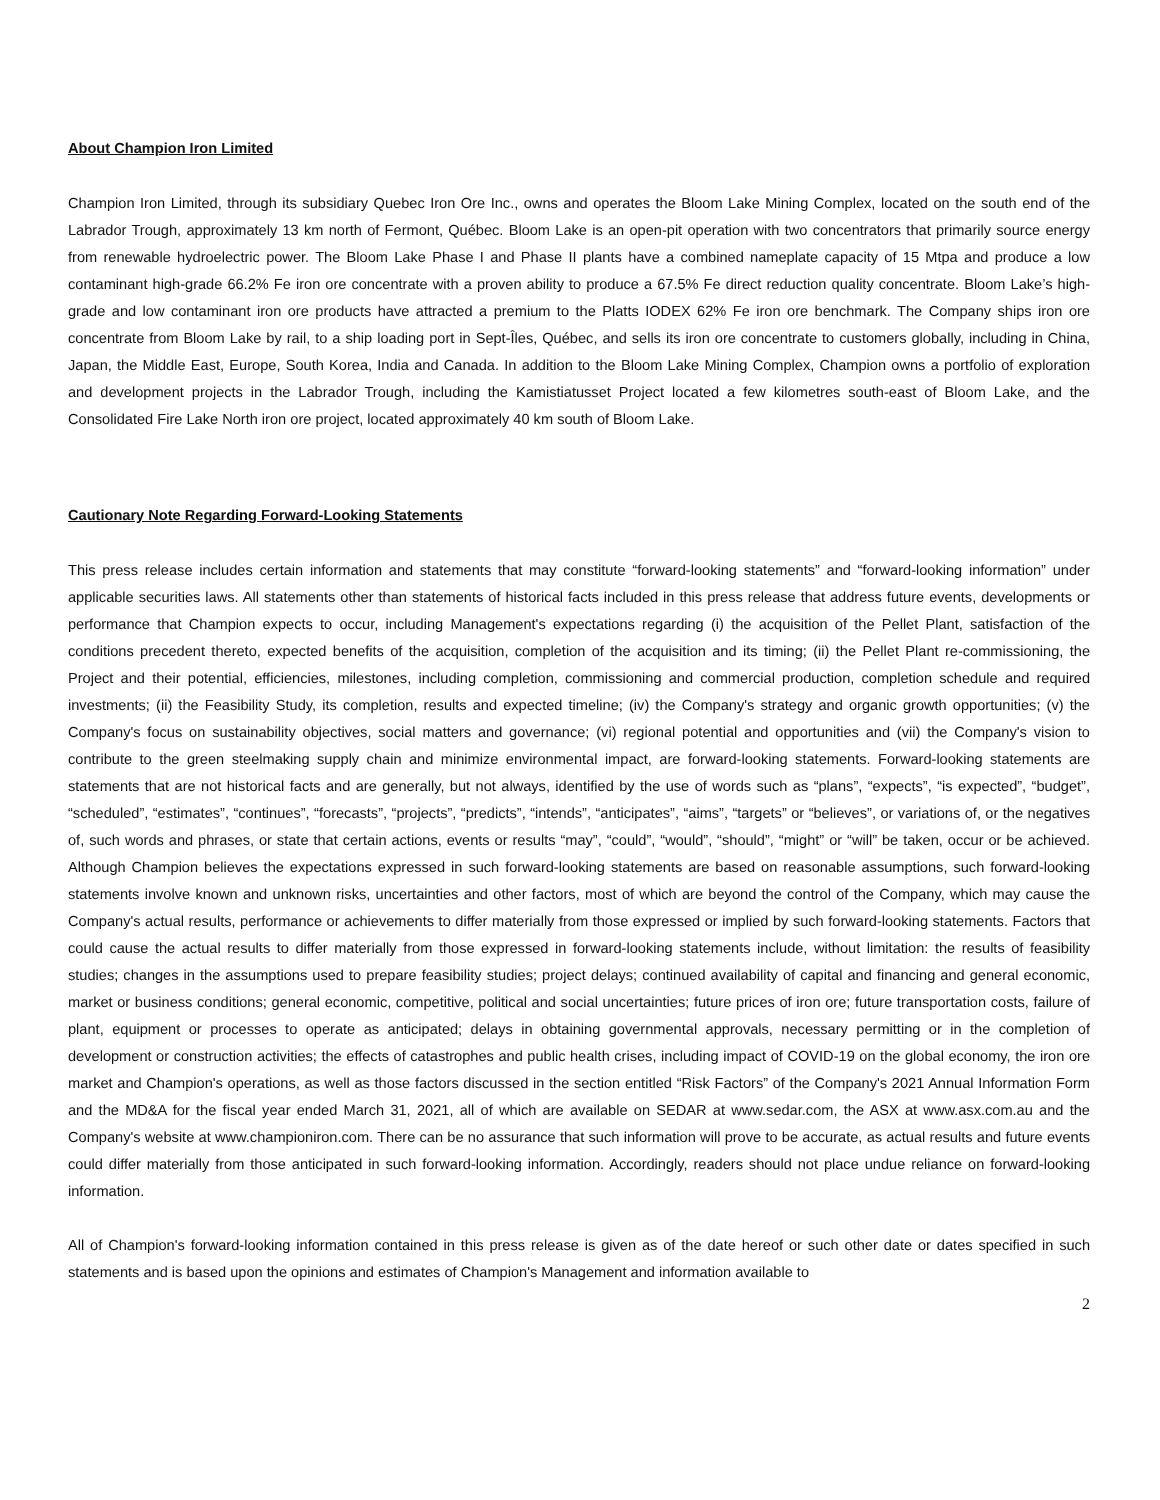About Champion Iron Limited
Champion Iron Limited, through its subsidiary Quebec Iron Ore Inc., owns and operates the Bloom Lake Mining Complex, located on the south end of the Labrador Trough, approximately 13 km north of Fermont, Québec. Bloom Lake is an open-pit operation with two concentrators that primarily source energy from renewable hydroelectric power. The Bloom Lake Phase I and Phase II plants have a combined nameplate capacity of 15 Mtpa and produce a low contaminant high-grade 66.2% Fe iron ore concentrate with a proven ability to produce a 67.5% Fe direct reduction quality concentrate. Bloom Lake’s high-grade and low contaminant iron ore products have attracted a premium to the Platts IODEX 62% Fe iron ore benchmark. The Company ships iron ore concentrate from Bloom Lake by rail, to a ship loading port in Sept-Îles, Québec, and sells its iron ore concentrate to customers globally, including in China, Japan, the Middle East, Europe, South Korea, India and Canada. In addition to the Bloom Lake Mining Complex, Champion owns a portfolio of exploration and development projects in the Labrador Trough, including the Kamistiatusset Project located a few kilometres south-east of Bloom Lake, and the Consolidated Fire Lake North iron ore project, located approximately 40 km south of Bloom Lake.
Cautionary Note Regarding Forward-Looking Statements
This press release includes certain information and statements that may constitute “forward-looking statements” and “forward-looking information” under applicable securities laws. All statements other than statements of historical facts included in this press release that address future events, developments or performance that Champion expects to occur, including Management's expectations regarding (i) the acquisition of the Pellet Plant, satisfaction of the conditions precedent thereto, expected benefits of the acquisition, completion of the acquisition and its timing; (ii) the Pellet Plant re-commissioning, the Project and their potential, efficiencies, milestones, including completion, commissioning and commercial production, completion schedule and required investments; (ii) the Feasibility Study, its completion, results and expected timeline; (iv) the Company's strategy and organic growth opportunities; (v) the Company's focus on sustainability objectives, social matters and governance; (vi) regional potential and opportunities and (vii) the Company's vision to contribute to the green steelmaking supply chain and minimize environmental impact, are forward-looking statements. Forward-looking statements are statements that are not historical facts and are generally, but not always, identified by the use of words such as “plans”, “expects”, “is expected”, “budget”, “scheduled”, “estimates”, “continues”, “forecasts”, “projects”, “predicts”, “intends”, “anticipates”, “aims”, “targets” or “believes”, or variations of, or the negatives of, such words and phrases, or state that certain actions, events or results “may”, “could”, “would”, “should”, “might” or “will” be taken, occur or be achieved. Although Champion believes the expectations expressed in such forward-looking statements are based on reasonable assumptions, such forward-looking statements involve known and unknown risks, uncertainties and other factors, most of which are beyond the control of the Company, which may cause the Company's actual results, performance or achievements to differ materially from those expressed or implied by such forward-looking statements. Factors that could cause the actual results to differ materially from those expressed in forward-looking statements include, without limitation: the results of feasibility studies; changes in the assumptions used to prepare feasibility studies; project delays; continued availability of capital and financing and general economic, market or business conditions; general economic, competitive, political and social uncertainties; future prices of iron ore; future transportation costs, failure of plant, equipment or processes to operate as anticipated; delays in obtaining governmental approvals, necessary permitting or in the completion of development or construction activities; the effects of catastrophes and public health crises, including impact of COVID-19 on the global economy, the iron ore market and Champion's operations, as well as those factors discussed in the section entitled “Risk Factors” of the Company's 2021 Annual Information Form and the MD&A for the fiscal year ended March 31, 2021, all of which are available on SEDAR at www.sedar.com, the ASX at www.asx.com.au and the Company's website at www.championiron.com. There can be no assurance that such information will prove to be accurate, as actual results and future events could differ materially from those anticipated in such forward-looking information. Accordingly, readers should not place undue reliance on forward-looking information.
All of Champion's forward-looking information contained in this press release is given as of the date hereof or such other date or dates specified in such statements and is based upon the opinions and estimates of Champion's Management and information available to
2